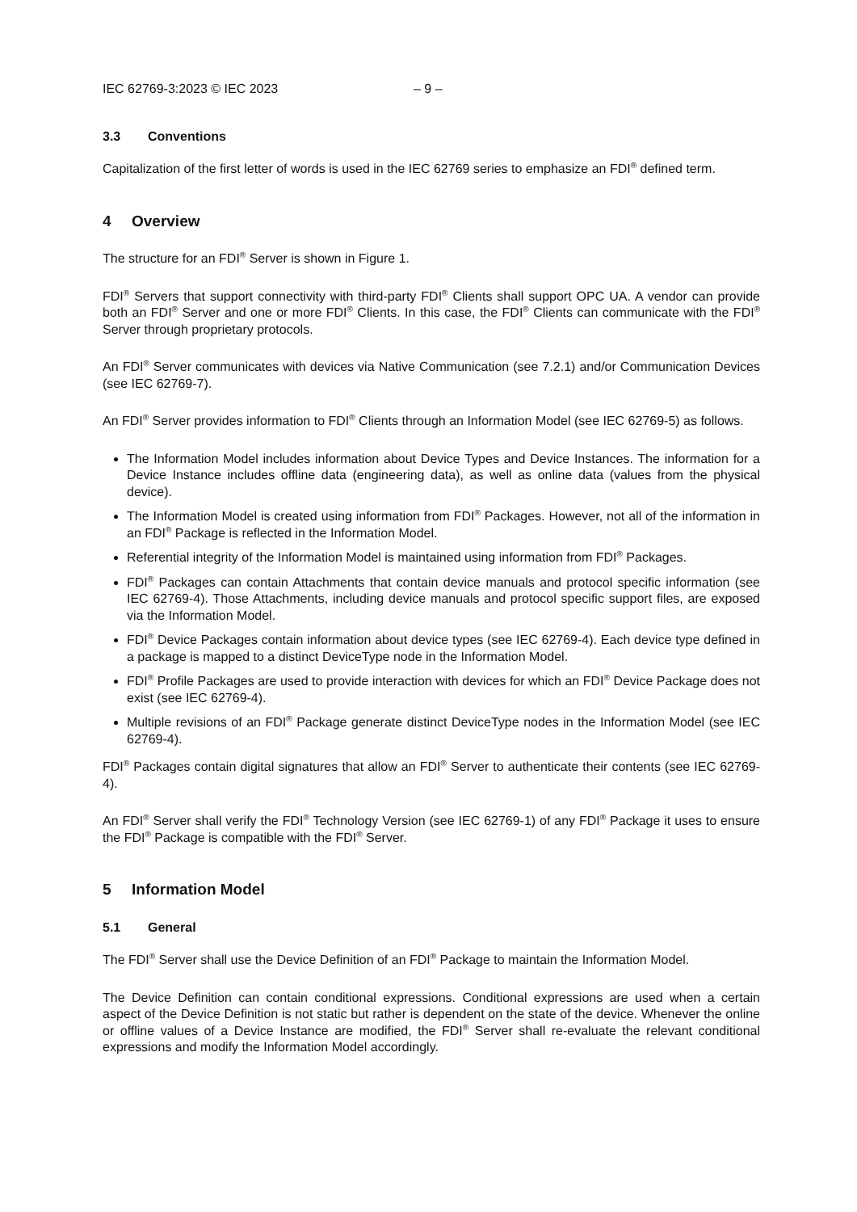IEC 62769-3:2023 © IEC 2023 – 9 –
3.3 Conventions
Capitalization of the first letter of words is used in the IEC 62769 series to emphasize an FDI<sup>®</sup> defined term.
4 Overview
The structure for an FDI<sup>®</sup> Server is shown in Figure 1.
FDI<sup>®</sup> Servers that support connectivity with third-party FDI<sup>®</sup> Clients shall support OPC UA. A vendor can provide both an FDI<sup>®</sup> Server and one or more FDI<sup>®</sup> Clients. In this case, the FDI<sup>®</sup> Clients can communicate with the FDI<sup>®</sup> Server through proprietary protocols.
An FDI<sup>®</sup> Server communicates with devices via Native Communication (see 7.2.1) and/or Communication Devices (see IEC 62769-7).
An FDI<sup>®</sup> Server provides information to FDI<sup>®</sup> Clients through an Information Model (see IEC 62769-5) as follows.
The Information Model includes information about Device Types and Device Instances. The information for a Device Instance includes offline data (engineering data), as well as online data (values from the physical device).
The Information Model is created using information from FDI<sup>®</sup> Packages. However, not all of the information in an FDI<sup>®</sup> Package is reflected in the Information Model.
Referential integrity of the Information Model is maintained using information from FDI<sup>®</sup> Packages.
FDI<sup>®</sup> Packages can contain Attachments that contain device manuals and protocol specific information (see IEC 62769-4). Those Attachments, including device manuals and protocol specific support files, are exposed via the Information Model.
FDI<sup>®</sup> Device Packages contain information about device types (see IEC 62769-4). Each device type defined in a package is mapped to a distinct DeviceType node in the Information Model.
FDI<sup>®</sup> Profile Packages are used to provide interaction with devices for which an FDI<sup>®</sup> Device Package does not exist (see IEC 62769-4).
Multiple revisions of an FDI<sup>®</sup> Package generate distinct DeviceType nodes in the Information Model (see IEC 62769-4).
FDI<sup>®</sup> Packages contain digital signatures that allow an FDI<sup>®</sup> Server to authenticate their contents (see IEC 62769-4).
An FDI<sup>®</sup> Server shall verify the FDI<sup>®</sup> Technology Version (see IEC 62769-1) of any FDI<sup>®</sup> Package it uses to ensure the FDI<sup>®</sup> Package is compatible with the FDI<sup>®</sup> Server.
5 Information Model
5.1 General
The FDI<sup>®</sup> Server shall use the Device Definition of an FDI<sup>®</sup> Package to maintain the Information Model.
The Device Definition can contain conditional expressions. Conditional expressions are used when a certain aspect of the Device Definition is not static but rather is dependent on the state of the device. Whenever the online or offline values of a Device Instance are modified, the FDI<sup>®</sup> Server shall re-evaluate the relevant conditional expressions and modify the Information Model accordingly.